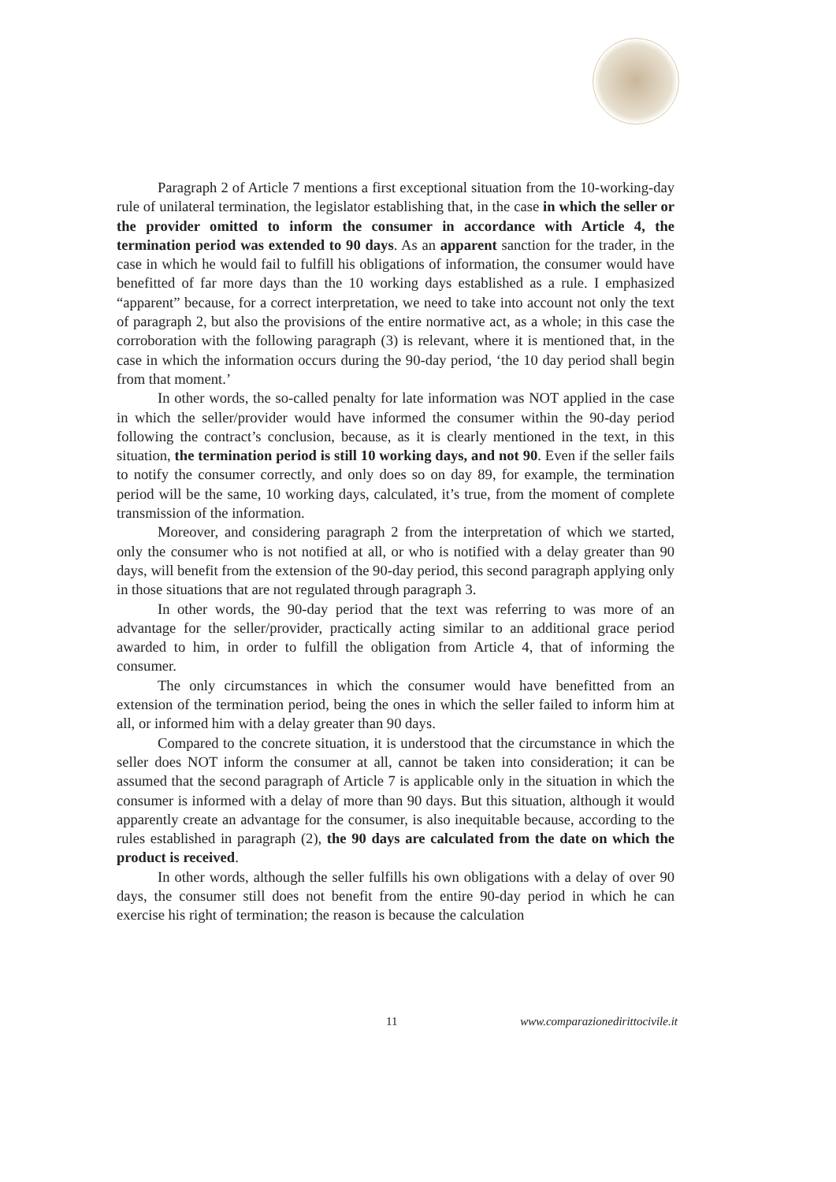Paragraph 2 of Article 7 mentions a first exceptional situation from the 10-working-day rule of unilateral termination, the legislator establishing that, in the case in which the seller or the provider omitted to inform the consumer in accordance with Article 4, the termination period was extended to 90 days. As an apparent sanction for the trader, in the case in which he would fail to fulfill his obligations of information, the consumer would have benefitted of far more days than the 10 working days established as a rule. I emphasized “apparent” because, for a correct interpretation, we need to take into account not only the text of paragraph 2, but also the provisions of the entire normative act, as a whole; in this case the corroboration with the following paragraph (3) is relevant, where it is mentioned that, in the case in which the information occurs during the 90-day period, ‘the 10 day period shall begin from that moment.’
In other words, the so-called penalty for late information was NOT applied in the case in which the seller/provider would have informed the consumer within the 90-day period following the contract’s conclusion, because, as it is clearly mentioned in the text, in this situation, the termination period is still 10 working days, and not 90. Even if the seller fails to notify the consumer correctly, and only does so on day 89, for example, the termination period will be the same, 10 working days, calculated, it’s true, from the moment of complete transmission of the information.
Moreover, and considering paragraph 2 from the interpretation of which we started, only the consumer who is not notified at all, or who is notified with a delay greater than 90 days, will benefit from the extension of the 90-day period, this second paragraph applying only in those situations that are not regulated through paragraph 3.
In other words, the 90-day period that the text was referring to was more of an advantage for the seller/provider, practically acting similar to an additional grace period awarded to him, in order to fulfill the obligation from Article 4, that of informing the consumer.
The only circumstances in which the consumer would have benefitted from an extension of the termination period, being the ones in which the seller failed to inform him at all, or informed him with a delay greater than 90 days.
Compared to the concrete situation, it is understood that the circumstance in which the seller does NOT inform the consumer at all, cannot be taken into consideration; it can be assumed that the second paragraph of Article 7 is applicable only in the situation in which the consumer is informed with a delay of more than 90 days. But this situation, although it would apparently create an advantage for the consumer, is also inequitable because, according to the rules established in paragraph (2), the 90 days are calculated from the date on which the product is received.
In other words, although the seller fulfills his own obligations with a delay of over 90 days, the consumer still does not benefit from the entire 90-day period in which he can exercise his right of termination; the reason is because the calculation
11 www.comparazionedirittocivile.it